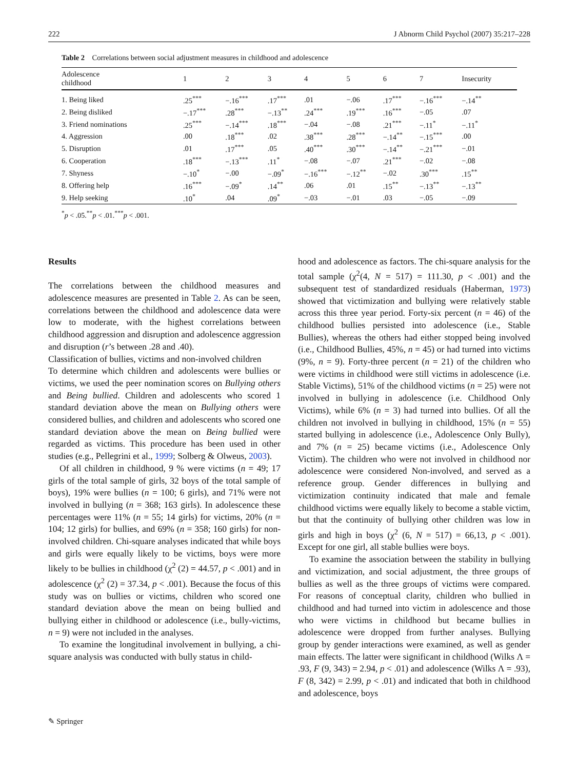222 J Abnorm Child Psychol (2007) 35:217–228
Table 2 Correlations between social adjustment measures in childhood and adolescence
| Adolescence childhood | 1 | 2 | 3 | 4 | 5 | 6 | 7 | Insecurity |
| --- | --- | --- | --- | --- | --- | --- | --- | --- |
| 1. Being liked | .25<sup>***</sup> | −.16<sup>***</sup> | .17<sup>***</sup> | .01 | −.06 | .17<sup>***</sup> | −.16<sup>***</sup> | −.14<sup>**</sup> |
| 2. Being disliked | −.17<sup>***</sup> | .28<sup>***</sup> | −.13<sup>**</sup> | .24<sup>***</sup> | .19<sup>***</sup> | .16<sup>***</sup> | −.05 | .07 |
| 3. Friend nominations | .25<sup>***</sup> | −.14<sup>***</sup> | .18<sup>***</sup> | −.04 | −.08 | .21<sup>***</sup> | −.11<sup>*</sup> | −.11<sup>*</sup> |
| 4. Aggression | .00 | .18<sup>***</sup> | .02 | .38<sup>***</sup> | .28<sup>***</sup> | −.14<sup>**</sup> | −.15<sup>***</sup> | .00 |
| 5. Disruption | .01 | .17<sup>***</sup> | .05 | .40<sup>***</sup> | .30<sup>***</sup> | −.14<sup>**</sup> | −.21<sup>***</sup> | −.01 |
| 6. Cooperation | .18<sup>***</sup> | −.13<sup>***</sup> | .11<sup>*</sup> | −.08 | −.07 | .21<sup>***</sup> | −.02 | −.08 |
| 7. Shyness | −.10<sup>*</sup> | −.00 | −.09<sup>*</sup> | −.16<sup>***</sup> | −.12<sup>**</sup> | −.02 | .30<sup>***</sup> | .15<sup>**</sup> |
| 8. Offering help | .16<sup>***</sup> | −.09<sup>*</sup> | .14<sup>**</sup> | .06 | .01 | .15<sup>**</sup> | −.13<sup>**</sup> | −.13<sup>**</sup> |
| 9. Help seeking | .10<sup>*</sup> | .04 | .09<sup>*</sup> | −.03 | −.01 | .03 | −.05 | −.09 |
<sup>*</sup> p < .05.<sup>**</sup>p < .01.<sup>***</sup>p < .001.
Results
The correlations between the childhood measures and adolescence measures are presented in Table 2. As can be seen, correlations between the childhood and adolescence data were low to moderate, with the highest correlations between childhood aggression and disruption and adolescence aggression and disruption (r’s between .28 and .40).
Classification of bullies, victims and non-involved children
To determine which children and adolescents were bullies or victims, we used the peer nomination scores on Bullying others and Being bullied. Children and adolescents who scored 1 standard deviation above the mean on Bullying others were considered bullies, and children and adolescents who scored one standard deviation above the mean on Being bullied were regarded as victims. This procedure has been used in other studies (e.g., Pellegrini et al., 1999; Solberg & Olweus, 2003).
Of all children in childhood, 9 % were victims (n = 49; 17 girls of the total sample of girls, 32 boys of the total sample of boys), 19% were bullies (n = 100; 6 girls), and 71% were not involved in bullying (n = 368; 163 girls). In adolescence these percentages were 11% (n = 55; 14 girls) for victims, 20% (n = 104; 12 girls) for bullies, and 69% (n = 358; 160 girls) for non-involved children. Chi-square analyses indicated that while boys and girls were equally likely to be victims, boys were more likely to be bullies in childhood (χ<sup>2</sup> (2) = 44.57, p < .001) and in adolescence (χ<sup>2</sup> (2) = 37.34, p < .001). Because the focus of this study was on bullies or victims, children who scored one standard deviation above the mean on being bullied and bullying either in childhood or adolescence (i.e., bully-victims, n = 9) were not included in the analyses.
To examine the longitudinal involvement in bullying, a chi-square analysis was conducted with bully status in child-
hood and adolescence as factors. The chi-square analysis for the total sample (χ<sup>2</sup>(4, N = 517) = 111.30, p < .001) and the subsequent test of standardized residuals (Haberman, 1973) showed that victimization and bullying were relatively stable across this three year period. Forty-six percent (n = 46) of the childhood bullies persisted into adolescence (i.e., Stable Bullies), whereas the others had either stopped being involved (i.e., Childhood Bullies, 45%, n = 45) or had turned into victims (9%, n = 9). Forty-three percent (n = 21) of the children who were victims in childhood were still victims in adolescence (i.e. Stable Victims), 51% of the childhood victims (n = 25) were not involved in bullying in adolescence (i.e. Childhood Only Victims), while 6% (n = 3) had turned into bullies. Of all the children not involved in bullying in childhood, 15% (n = 55) started bullying in adolescence (i.e., Adolescence Only Bully), and 7% (n = 25) became victims (i.e., Adolescence Only Victim). The children who were not involved in childhood nor adolescence were considered Non-involved, and served as a reference group. Gender differences in bullying and victimization continuity indicated that male and female childhood victims were equally likely to become a stable victim, but that the continuity of bullying other children was low in girls and high in boys (χ<sup>2</sup> (6, N = 517) = 66,13, p < .001). Except for one girl, all stable bullies were boys.
To examine the association between the stability in bullying and victimization, and social adjustment, the three groups of bullies as well as the three groups of victims were compared. For reasons of conceptual clarity, children who bullied in childhood and had turned into victim in adolescence and those who were victims in childhood but became bullies in adolescence were dropped from further analyses. Bullying group by gender interactions were examined, as well as gender main effects. The latter were significant in childhood (Wilks Λ = .93, F (9, 343) = 2.94, p < .01) and adolescence (Wilks Λ = .93), F (8, 342) = 2.99, p < .01) and indicated that both in childhood and adolescence, boys
✎ Springer